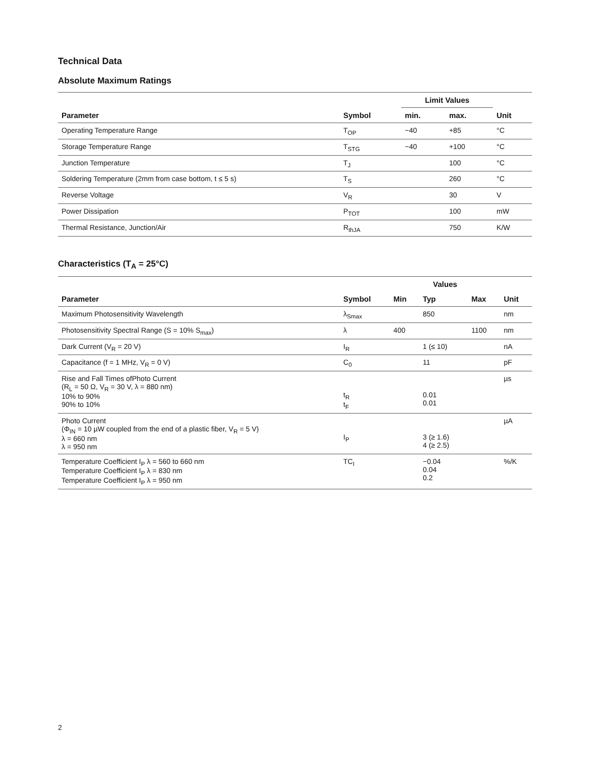Technical Data
Absolute Maximum Ratings
| | | Limit Values | | |
| --- | --- | --- | --- | --- |
| Parameter | Symbol | min. | max. | Unit |
| Operating Temperature Range | T<sub>OP</sub> | −40 | +85 | °C |
| Storage Temperature Range | T<sub>STG</sub> | −40 | +100 | °C |
| Junction Temperature | T<sub>J</sub> | | 100 | °C |
| Soldering Temperature (2mm from case bottom, t ≤ 5 s) | T<sub>S</sub> | | 260 | °C |
| Reverse Voltage | V<sub>R</sub> | | 30 | V |
| Power Dissipation | P<sub>TOT</sub> | | 100 | mW |
| Thermal Resistance, Junction/Air | R<sub>thJA</sub> | | 750 | K/W |
Characteristics (T<sub>A</sub> = 25°C)
| | | Values | | | |
| --- | --- | --- | --- | --- | --- |
| Parameter | Symbol | Min | Typ | Max | Unit |
| Maximum Photosensitivity Wavelength | λ<sub>Smax</sub> | | 850 | | nm |
| Photosensitivity Spectral Range (S = 10% S<sub>max</sub>) | λ | 400 | | 1100 | nm |
| Dark Current (V<sub>R</sub> = 20 V) | I<sub>R</sub> | | 1 (≤ 10) | | nA |
| Capacitance (f = 1 MHz, V<sub>R</sub> = 0 V) | C<sub>0</sub> | | 11 | | pF |
| Rise and Fall Times ofPhoto Current (R<sub>L</sub> = 50 Ω, V<sub>R</sub> = 30 V, λ = 880 nm) 10% to 90% 90% to 10% | t<sub>R</sub> t<sub>F</sub> | | 0.01 0.01 | | µs |
| Photo Current (Φ<sub>IN</sub> = 10 µW coupled from the end of a plastic fiber, V<sub>R</sub> = 5 V) λ = 660 nm λ = 950 nm | I<sub>P</sub> | | 3 (≥ 1.6) 4 (≥ 2.5) | | µA |
| Temperature Coefficient I<sub>P</sub> λ = 560 to 660 nm Temperature Coefficient I<sub>P</sub> λ = 830 nm Temperature Coefficient I<sub>P</sub> λ = 950 nm | TC<sub>I</sub> | | −0.04 0.04 0.2 | | %/K |
2